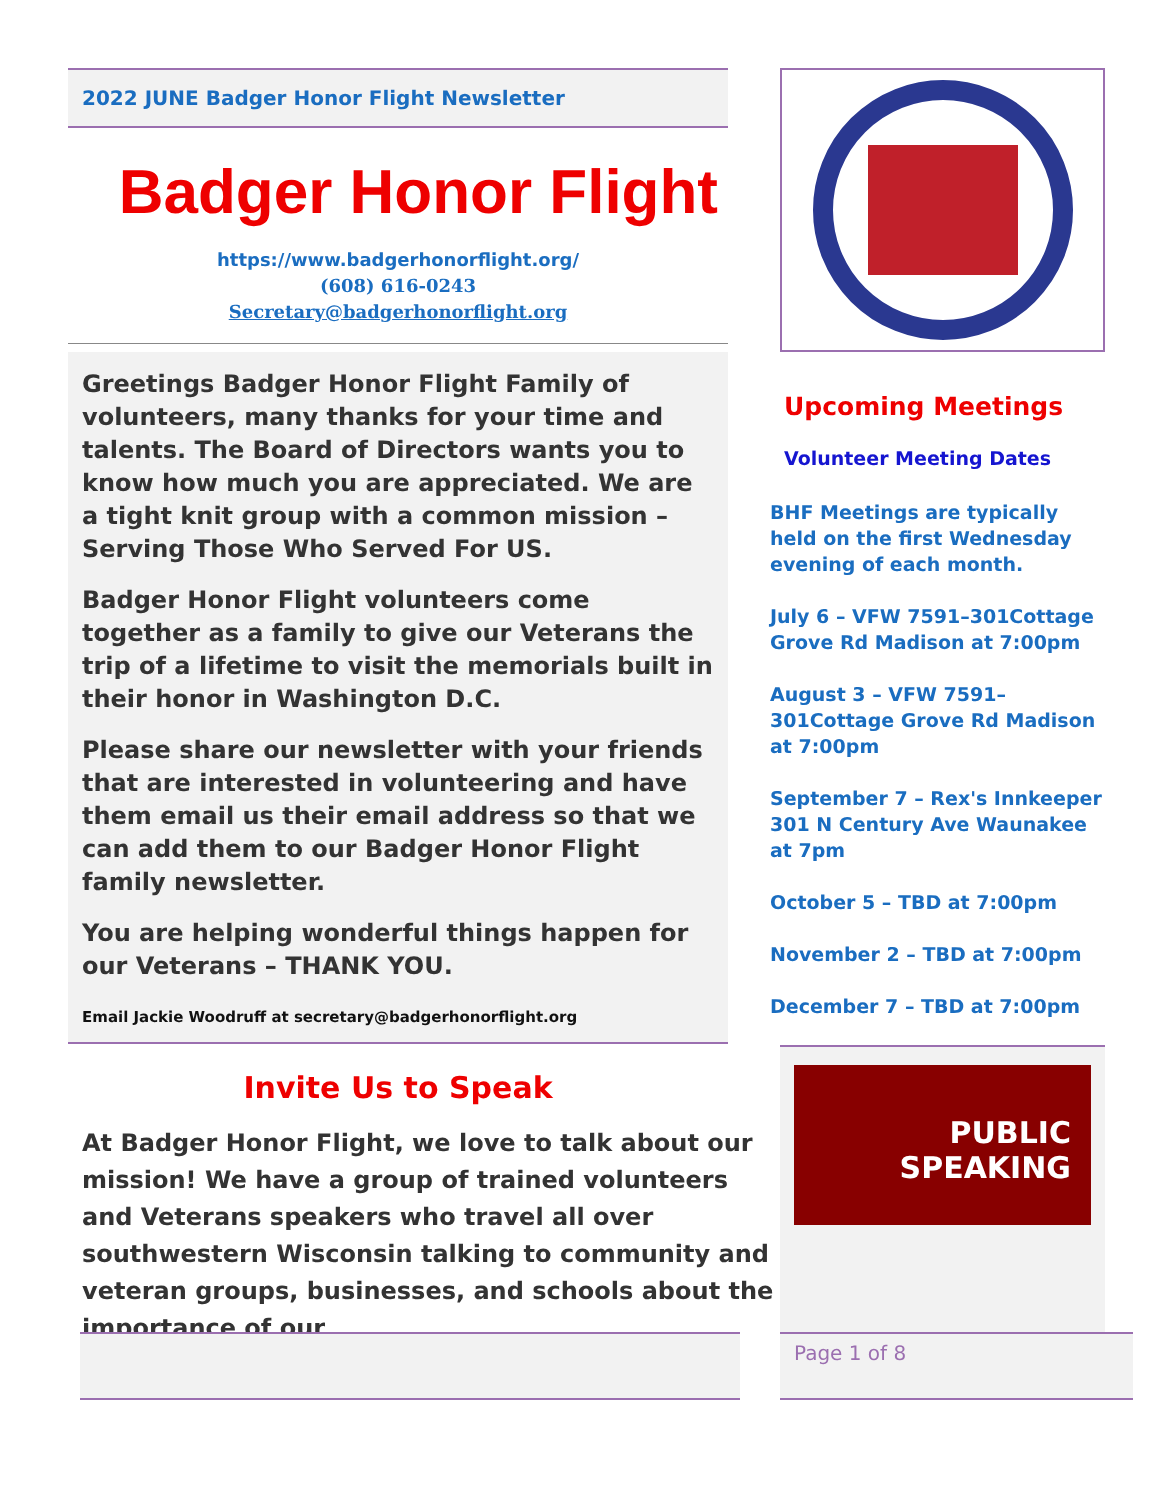2022 JUNE Badger Honor Flight Newsletter
Badger Honor Flight
https://www.badgerhonorflight.org/
(608) 616-0243
Secretary@badgerhonorflight.org
Greetings Badger Honor Flight Family of volunteers, many thanks for your time and talents. The Board of Directors wants you to know how much you are appreciated. We are a tight knit group with a common mission – Serving Those Who Served For US.
Badger Honor Flight volunteers come together as a family to give our Veterans the trip of a lifetime to visit the memorials built in their honor in Washington D.C.
Please share our newsletter with your friends that are interested in volunteering and have them email us their email address so that we can add them to our Badger Honor Flight family newsletter.
You are helping wonderful things happen for our Veterans – THANK YOU.
Email Jackie Woodruff at secretary@badgerhonorflight.org
Invite Us to Speak
At Badger Honor Flight, we love to talk about our mission! We have a group of trained volunteers and Veterans speakers who travel all over southwestern Wisconsin talking to community and veteran groups, businesses, and schools about the importance of our
Upcoming Meetings
Volunteer Meeting Dates
BHF Meetings are typically held on the first Wednesday evening of each month.
July 6 – VFW 7591–301Cottage Grove Rd Madison at 7:00pm
August 3 – VFW 7591–301Cottage Grove Rd Madison at 7:00pm
September 7 – Rex's Innkeeper 301 N Century Ave Waunakee at 7pm
October 5 – TBD at 7:00pm
November 2 – TBD at 7:00pm
December 7 – TBD at 7:00pm
PUBLIC SPEAKING
Page 1 of 8